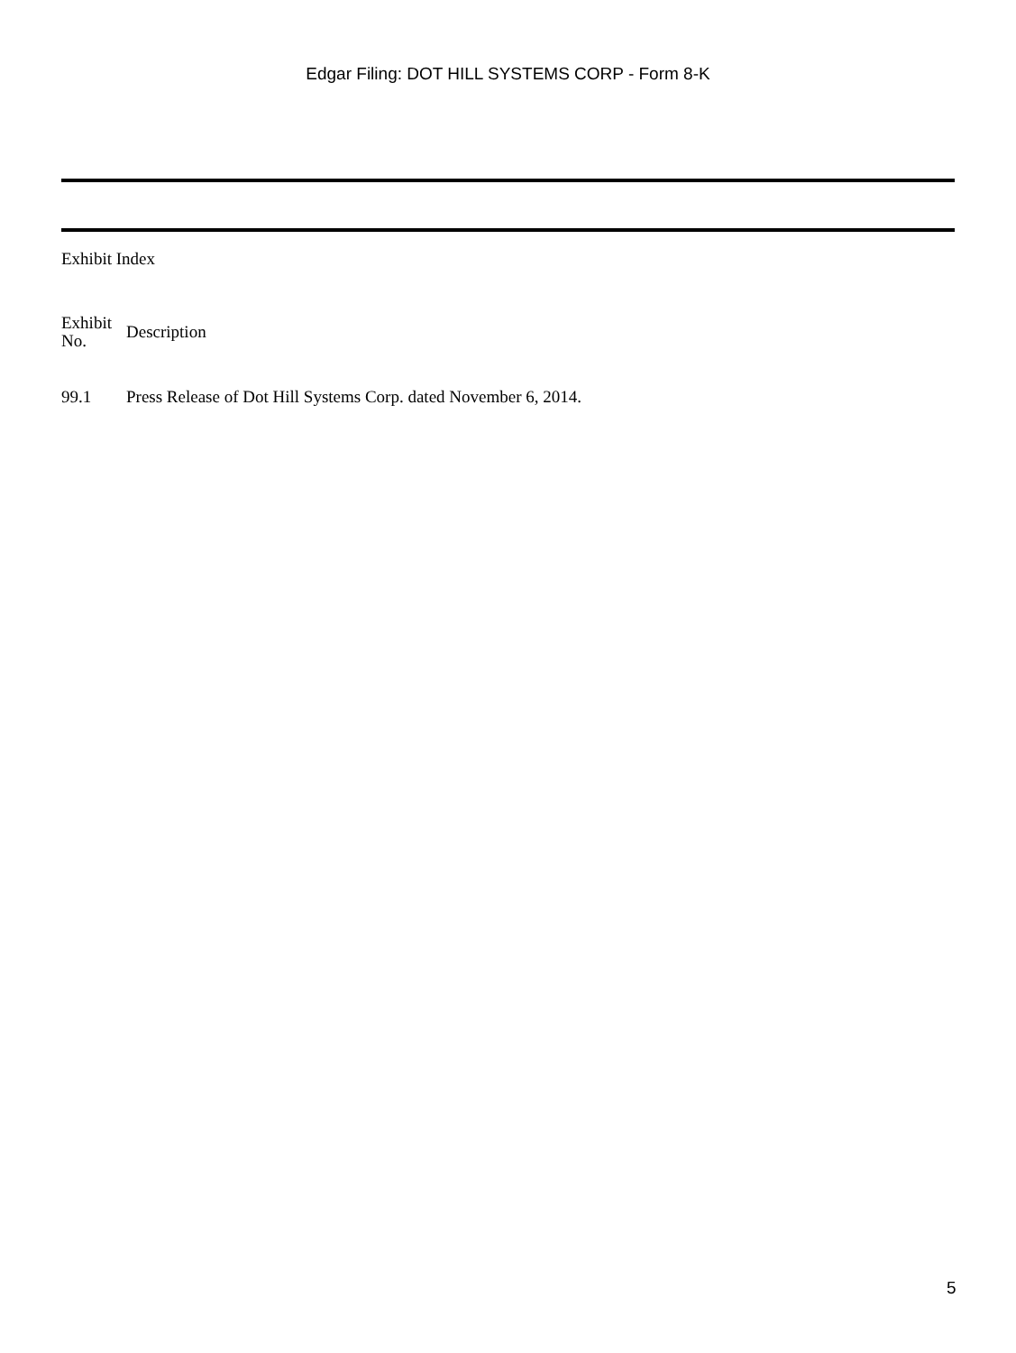Edgar Filing: DOT HILL SYSTEMS CORP - Form 8-K
Exhibit Index
| Exhibit No. | Description |
| --- | --- |
| 99.1 | Press Release of Dot Hill Systems Corp. dated November 6, 2014. |
5